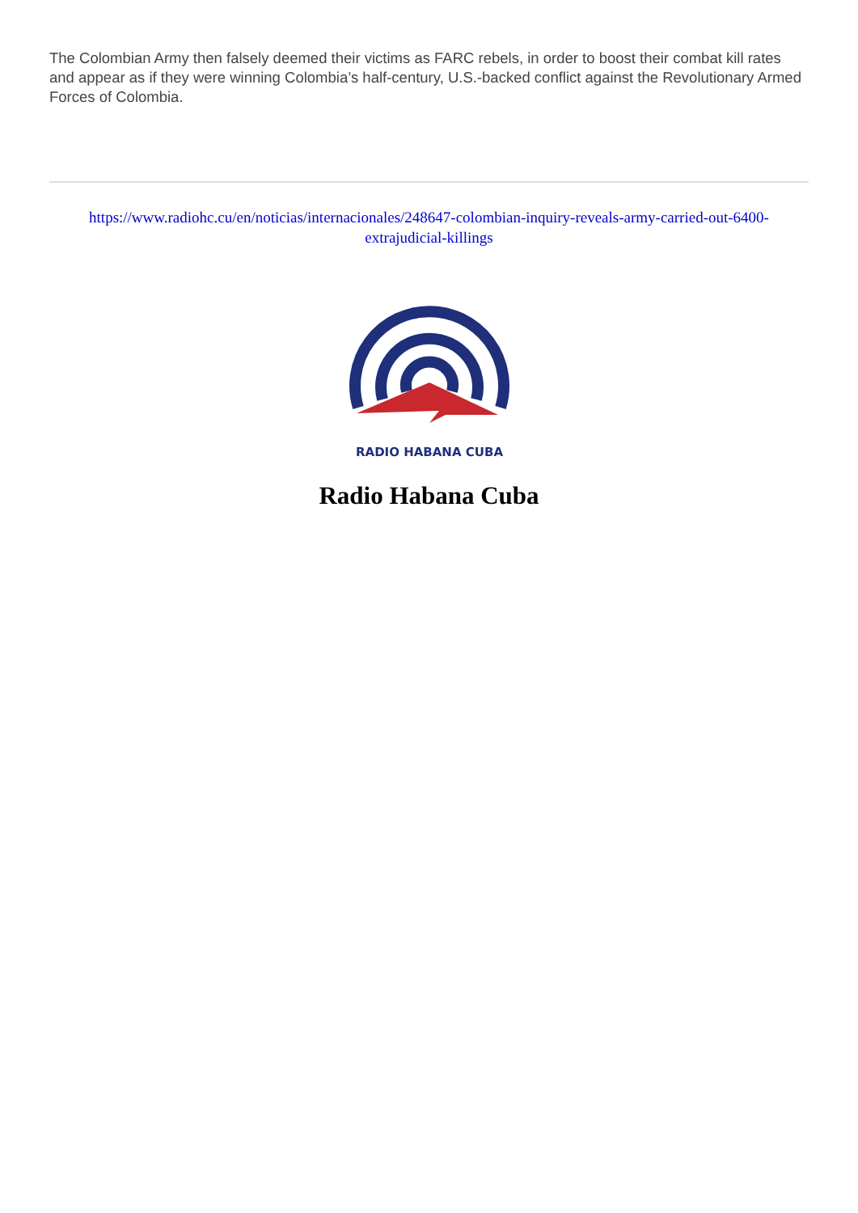The Colombian Army then falsely deemed their victims as FARC rebels, in order to boost their combat kill rates and appear as if they were winning Colombia’s half-century, U.S.-backed conflict against the Revolutionary Armed Forces of Colombia.
https://www.radiohc.cu/en/noticias/internacionales/248647-colombian-inquiry-reveals-army-carried-out-6400-extrajudicial-killings
RADIO HABANA CUBA
Radio Habana Cuba